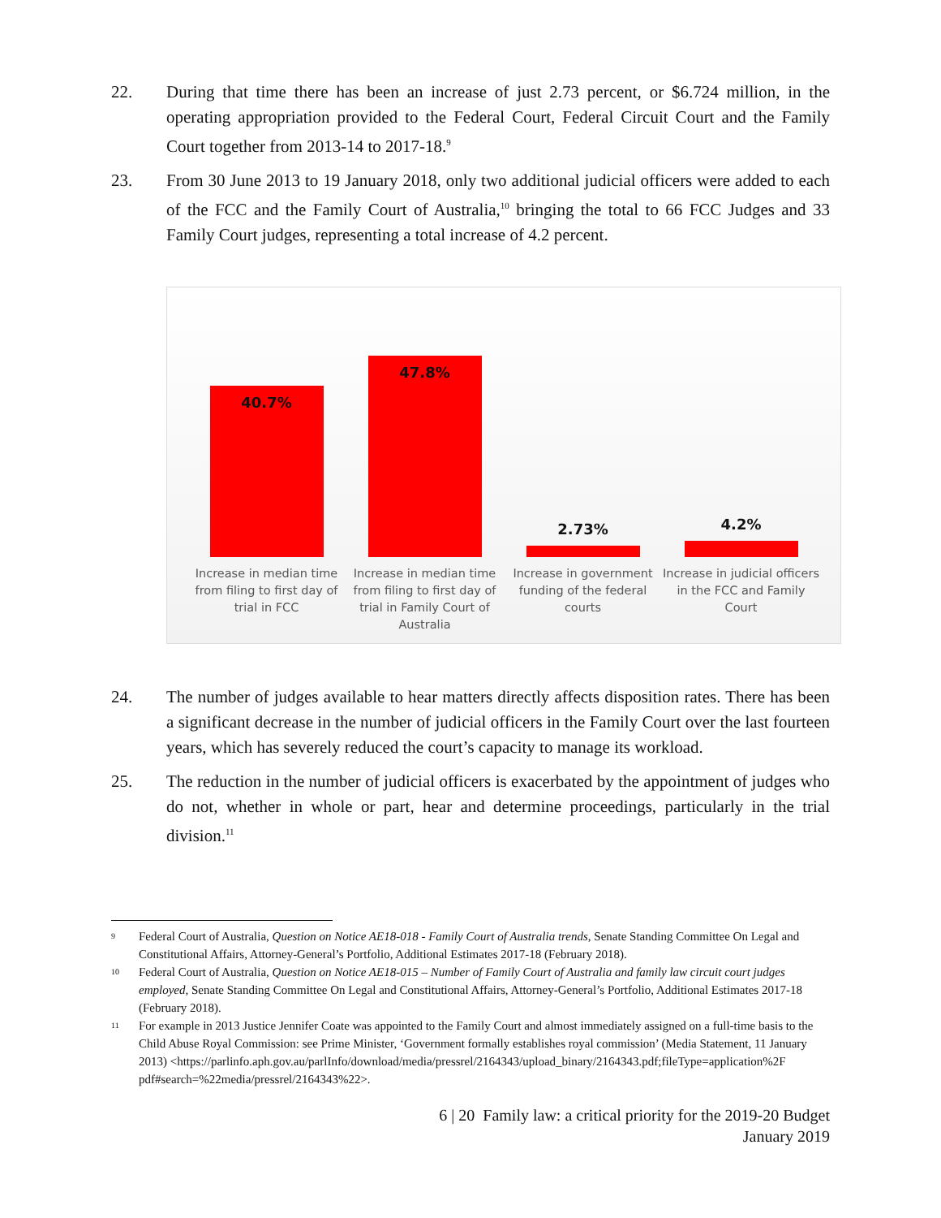22. During that time there has been an increase of just 2.73 percent, or $6.724 million, in the operating appropriation provided to the Federal Court, Federal Circuit Court and the Family Court together from 2013-14 to 2017-18.<sup>9</sup>
23. From 30 June 2013 to 19 January 2018, only two additional judicial officers were added to each of the FCC and the Family Court of Australia,<sup>10</sup> bringing the total to 66 FCC Judges and 33 Family Court judges, representing a total increase of 4.2 percent.
40.7%
47.8%
2.73%
4.2%
Increase in median time from filing to first day of trial in FCC
Increase in median time from filing to first day of trial in Family Court of Australia
Increase in government funding of the federal courts
Increase in judicial officers in the FCC and Family Court
24. The number of judges available to hear matters directly affects disposition rates. There has been a significant decrease in the number of judicial officers in the Family Court over the last fourteen years, which has severely reduced the court’s capacity to manage its workload.
25. The reduction in the number of judicial officers is exacerbated by the appointment of judges who do not, whether in whole or part, hear and determine proceedings, particularly in the trial division.<sup>11</sup>
9
Federal Court of Australia, Question on Notice AE18-018 - Family Court of Australia trends, Senate Standing Committee On Legal and Constitutional Affairs, Attorney-General’s Portfolio, Additional Estimates 2017-18 (February 2018).
10
Federal Court of Australia, Question on Notice AE18-015 – Number of Family Court of Australia and family law circuit court judges employed, Senate Standing Committee On Legal and Constitutional Affairs, Attorney-General’s Portfolio, Additional Estimates 2017-18 (February 2018).
11
For example in 2013 Justice Jennifer Coate was appointed to the Family Court and almost immediately assigned on a full-time basis to the Child Abuse Royal Commission: see Prime Minister, ‘Government formally establishes royal commission’ (Media Statement, 11 January 2013) <https://parlinfo.aph.gov.au/parlInfo/download/media/pressrel/2164343/upload_binary/2164343.pdf;fileType=application%2F pdf#search=%22media/pressrel/2164343%22>.
6 | 20 Family law: a critical priority for the 2019-20 Budget
January 2019